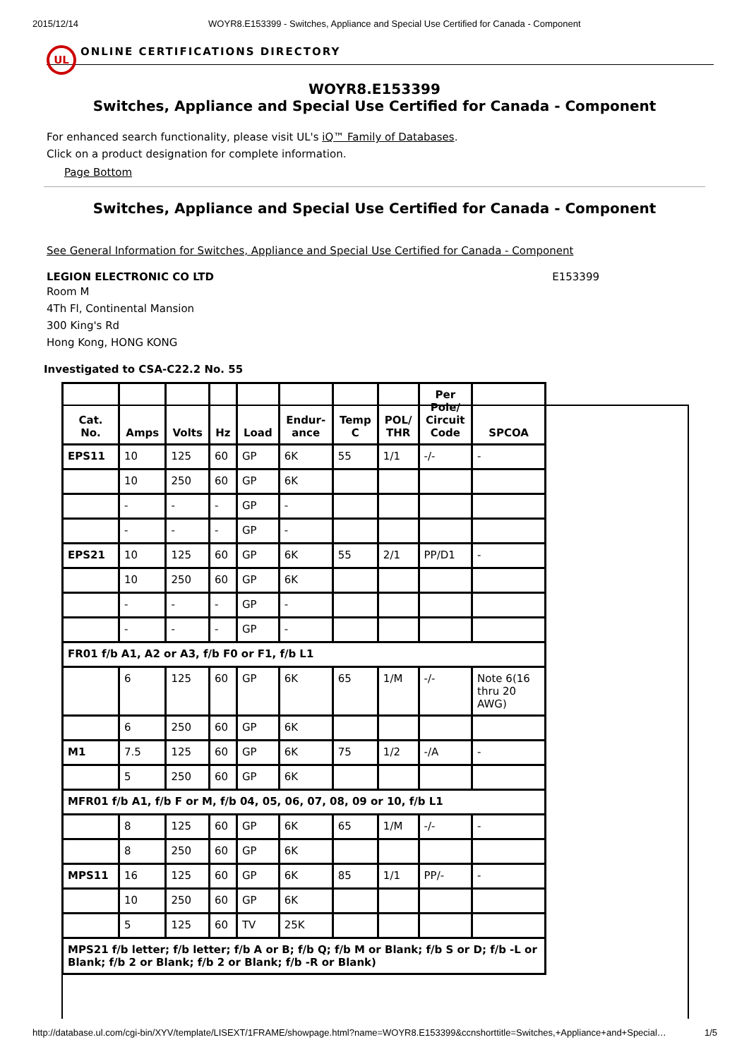2015/12/14 WOYR8.E153399 - Switches, Appliance and Special Use Certified for Canada - Component
UL
ONLINE CERTIFICATIONS DIRECTORY
WOYR8.E153399
Switches, Appliance and Special Use Certified for Canada - Component
For enhanced search functionality, please visit UL's iQ™ Family of Databases.
Click on a product designation for complete information.
Page Bottom
Switches, Appliance and Special Use Certified for Canada - Component
See General Information for Switches, Appliance and Special Use Certified for Canada - Component
LEGION ELECTRONIC CO LTD E153399
Room M
4Th Fl, Continental Mansion
300 King's Rd
Hong Kong, HONG KONG
Investigated to CSA-C22.2 No. 55
| Cat. No. | Amps | Volts | Hz | Load | Endur- ance | Temp C | POL/ THR | Per Pole/ Circuit Code | SPCOA |
| --- | --- | --- | --- | --- | --- | --- | --- | --- | --- |
| EPS11 | 10 | 125 | 60 | GP | 6K | 55 | 1/1 | -/- | - |
| | 10 | 250 | 60 | GP | 6K | | | | |
| | - | - | - | GP | - | | | | |
| | - | - | - | GP | - | | | | |
| EPS21 | 10 | 125 | 60 | GP | 6K | 55 | 2/1 | PP/D1 | - |
| | 10 | 250 | 60 | GP | 6K | | | | |
| | - | - | - | GP | - | | | | |
| | - | - | - | GP | - | | | | |
| FR01 f/b A1, A2 or A3, f/b F0 or F1, f/b L1 | | | | | | | | | |
| | 6 | 125 | 60 | GP | 6K | 65 | 1/M | -/- | Note 6(16 thru 20 AWG) |
| | 6 | 250 | 60 | GP | 6K | | | | |
| M1 | 7.5 | 125 | 60 | GP | 6K | 75 | 1/2 | -/A | - |
| | 5 | 250 | 60 | GP | 6K | | | | |
| MFR01 f/b A1, f/b F or M, f/b 04, 05, 06, 07, 08, 09 or 10, f/b L1 | | | | | | | | | |
| | 8 | 125 | 60 | GP | 6K | 65 | 1/M | -/- | - |
| | 8 | 250 | 60 | GP | 6K | | | | |
| MPS11 | 16 | 125 | 60 | GP | 6K | 85 | 1/1 | PP/- | - |
| | 10 | 250 | 60 | GP | 6K | | | | |
| | 5 | 125 | 60 | TV | 25K | | | | |
| MPS21 f/b letter; f/b letter; f/b A or B; f/b Q; f/b M or Blank; f/b S or D; f/b -L or Blank; f/b 2 or Blank; f/b 2 or Blank; f/b -R or Blank) | | | | | | | | | |
http://database.ul.com/cgi-bin/XYV/template/LISEXT/1FRAME/showpage.html?name=WOYR8.E153399&ccnshorttitle=Switches,+Appliance+and+Special… 1/5